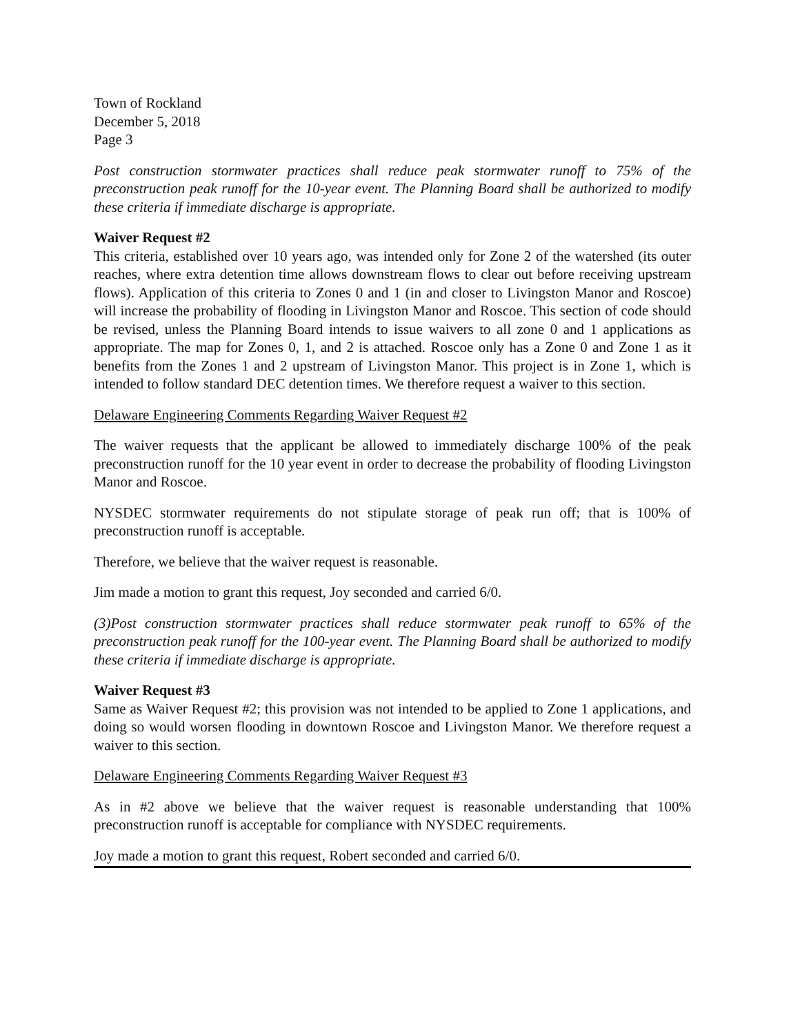Town of Rockland
December 5, 2018
Page 3
Post construction stormwater practices shall reduce peak stormwater runoff to 75% of the preconstruction peak runoff for the 10-year event. The Planning Board shall be authorized to modify these criteria if immediate discharge is appropriate.
Waiver Request #2
This criteria, established over 10 years ago, was intended only for Zone 2 of the watershed (its outer reaches, where extra detention time allows downstream flows to clear out before receiving upstream flows). Application of this criteria to Zones 0 and 1 (in and closer to Livingston Manor and Roscoe) will increase the probability of flooding in Livingston Manor and Roscoe. This section of code should be revised, unless the Planning Board intends to issue waivers to all zone 0 and 1 applications as appropriate. The map for Zones 0, 1, and 2 is attached. Roscoe only has a Zone 0 and Zone 1 as it benefits from the Zones 1 and 2 upstream of Livingston Manor. This project is in Zone 1, which is intended to follow standard DEC detention times. We therefore request a waiver to this section.
Delaware Engineering Comments Regarding Waiver Request #2
The waiver requests that the applicant be allowed to immediately discharge 100% of the peak preconstruction runoff for the 10 year event in order to decrease the probability of flooding Livingston Manor and Roscoe.
NYSDEC stormwater requirements do not stipulate storage of peak run off; that is 100% of preconstruction runoff is acceptable.
Therefore, we believe that the waiver request is reasonable.
Jim made a motion to grant this request, Joy seconded and carried 6/0.
(3)Post construction stormwater practices shall reduce stormwater peak runoff to 65% of the preconstruction peak runoff for the 100-year event. The Planning Board shall be authorized to modify these criteria if immediate discharge is appropriate.
Waiver Request #3
Same as Waiver Request #2; this provision was not intended to be applied to Zone 1 applications, and doing so would worsen flooding in downtown Roscoe and Livingston Manor. We therefore request a waiver to this section.
Delaware Engineering Comments Regarding Waiver Request #3
As in #2 above we believe that the waiver request is reasonable understanding that 100% preconstruction runoff is acceptable for compliance with NYSDEC requirements.
Joy made a motion to grant this request, Robert seconded and carried 6/0.